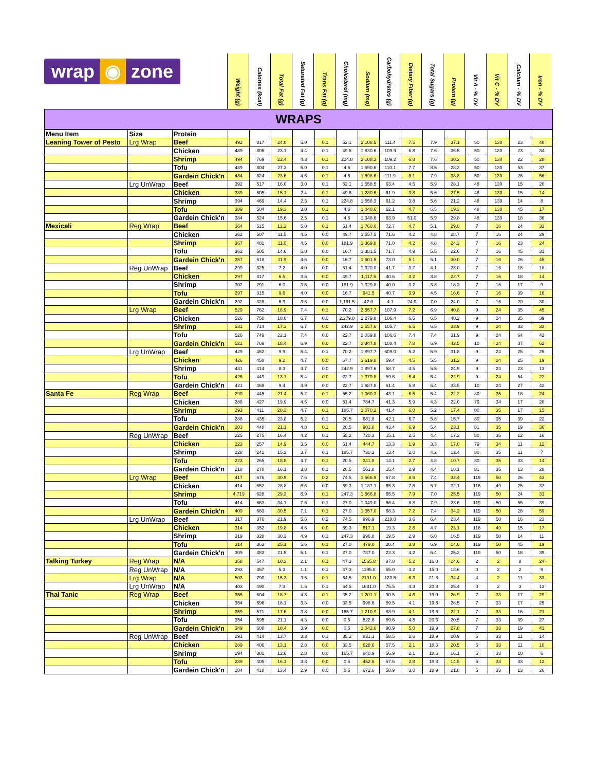wrap ◉ zone
Weight (g)
Calories (kcal)
Total Fat (g)
Saturated Fat (g)
Trans Fat (g)
Cholesterol (mg)
Sodium (mg)
Carbohydrates (g)
Dietary Fiber (g)
Total Sugars (g)
Protein (g)
Vit A - % DV
Vit C - % DV
Calcium - % DV
Iron - % DV
WRAPS
| Menu Item | Size | Protein | | | | | | | | | | | | | | | |
| Leaning Tower of Pesto | Lrg Wrap | Beef | 492 | 817 | 24.0 | 5.0 | 0.1 | 52.1 | 2,108.5 | 111.4 | 7.5 | 7.9 | 37.1 | 50 | 130 | 23 | 40 |
| | | Chicken | 489 | 805 | 23.1 | 4.4 | 0.1 | 49.6 | 1,830.6 | 109.9 | 6.8 | 7.6 | 36.5 | 50 | 130 | 23 | 34 |
| | | Shrimp | 494 | 769 | 22.4 | 4.3 | 0.1 | 224.8 | 2,108.3 | 109.2 | 6.8 | 7.6 | 30.2 | 50 | 130 | 22 | 28 |
| | | Tofu | 489 | 804 | 27.3 | 5.0 | 0.1 | 4.6 | 1,590.6 | 110.1 | 7.7 | 8.5 | 28.3 | 50 | 130 | 53 | 37 |
| | | Gardein Chick'n | 484 | 824 | 23.6 | 4.5 | 0.1 | 4.6 | 1,898.6 | 111.9 | 8.1 | 7.9 | 38.8 | 50 | 130 | 26 | 56 |
| | Lrg UnWrap | Beef | 392 | 517 | 16.0 | 3.0 | 0.1 | 52.1 | 1,558.5 | 63.4 | 4.5 | 5.9 | 28.1 | 48 | 130 | 15 | 20 |
| | | Chicken | 389 | 505 | 15.1 | 2.4 | 0.1 | 49.6 | 1,280.6 | 61.9 | 3.8 | 5.6 | 27.5 | 48 | 130 | 15 | 14 |
| | | Shrimp | 394 | 469 | 14.4 | 2.3 | 0.1 | 224.8 | 1,558.3 | 61.2 | 3.8 | 5.6 | 21.2 | 48 | 130 | 14 | 8 |
| | | Tofu | 389 | 504 | 19.3 | 3.0 | 0.1 | 4.6 | 1,040.6 | 62.1 | 4.7 | 6.5 | 19.3 | 48 | 130 | 45 | 17 |
| | | Gardein Chick'n | 384 | 524 | 15.6 | 2.5 | 0.1 | 4.6 | 1,348.6 | 63.9 | 51.0 | 5.9 | 29.8 | 48 | 130 | 18 | 36 |
| Mexicali | Reg Wrap | Beef | 364 | 515 | 12.2 | 5.0 | 0.1 | 51.4 | 1,760.0 | 72.7 | 4.7 | 5.1 | 29.0 | 7 | 16 | 24 | 33 |
| | | Chicken | 362 | 507 | 11.5 | 4.5 | 0.0 | 49.7 | 1,557.5 | 71.6 | 4.2 | 4.8 | 28.7 | 7 | 16 | 24 | 29 |
| | | Shrimp | 367 | 481 | 11.0 | 4.5 | 0.0 | 181.9 | 1,369.8 | 71.0 | 4.2 | 4.8 | 24.2 | 7 | 16 | 23 | 24 |
| | | Tofu | 362 | 505 | 14.6 | 5.0 | 0.0 | 16.7 | 1,381.5 | 71.7 | 4.9 | 5.5 | 22.6 | 7 | 16 | 45 | 31 |
| | | Gardein Chick'n | 357 | 518 | 11.9 | 4.6 | 0.0 | 16.7 | 1,601.5 | 73.0 | 5.1 | 5.1 | 30.0 | 7 | 16 | 26 | 45 |
| | Reg UnWrap | Beef | 299 | 325 | 7.2 | 4.0 | 0.0 | 51.4 | 1,320.0 | 41.7 | 3.7 | 4.1 | 23.0 | 7 | 16 | 18 | 18 |
| | | Chicken | 297 | 317 | 6.5 | 3.5 | 0.0 | 49.7 | 1,117.5 | 40.6 | 3.2 | 3.8 | 22.7 | 7 | 16 | 18 | 14 |
| | | Shrimp | 302 | 291 | 6.0 | 3.5 | 0.0 | 181.9 | 1,329.8 | 40.0 | 3.2 | 3.8 | 18.2 | 7 | 16 | 17 | 9 |
| | | Tofu | 297 | 315 | 9.6 | 4.0 | 0.0 | 16.7 | 941.5 | 40.7 | 3.9 | 4.5 | 16.6 | 7 | 16 | 39 | 16 |
| | | Gardein Chick'n | 292 | 328 | 6.9 | 3.6 | 0.0 | 1,161.5 | 42.0 | 4.1 | 24.0 | 7.0 | 24.0 | 7 | 16 | 20 | 30 |
| | Lrg Wrap | Beef | 529 | 762 | 18.9 | 7.4 | 0.1 | 70.2 | 2,557.7 | 107.9 | 7.2 | 6.9 | 40.8 | 9 | 24 | 35 | 45 |
| | | Chicken | 526 | 750 | 18.0 | 6.7 | 0.0 | 2,279.8 | 2,279.8 | 106.4 | 6.5 | 6.5 | 40.2 | 9 | 24 | 35 | 39 |
| | | Shrimp | 531 | 714 | 17.3 | 6.7 | 0.0 | 242.9 | 2,557.6 | 105.7 | 6.5 | 6.5 | 33.9 | 9 | 24 | 33 | 33 |
| | | Tofu | 526 | 749 | 22.1 | 7.4 | 0.0 | 22.7 | 2,039.8 | 106.6 | 7.4 | 7.4 | 31.9 | 9 | 24 | 64 | 42 |
| | | Gardein Chick'n | 521 | 769 | 18.4 | 6.9 | 0.0 | 22.7 | 2,347.8 | 108.4 | 7.8 | 6.9 | 42.5 | 10 | 24 | 37 | 62 |
| | Lrg UnWrap | Beef | 429 | 462 | 9.9 | 5.4 | 0.1 | 70.2 | 1,897.7 | 609.0 | 5.2 | 5.9 | 31.8 | 9 | 24 | 25 | 25 |
| | | Chicken | 426 | 450 | 9.2 | 4.7 | 0.0 | 67.7 | 1,619.8 | 59.4 | 4.5 | 5.5 | 31.2 | 9 | 24 | 25 | 19 |
| | | Shrimp | 431 | 414 | 8.3 | 4.7 | 0.0 | 242.9 | 1,897.6 | 58.7 | 4.5 | 5.5 | 24.9 | 9 | 24 | 23 | 13 |
| | | Tofu | 426 | 449 | 13.1 | 5.4 | 0.0 | 22.7 | 1,379.8 | 59.6 | 5.4 | 6.4 | 22.9 | 9 | 24 | 54 | 22 |
| | | Gardein Chick'n | 421 | 469 | 9.4 | 4.9 | 0.0 | 22.7 | 1,687.8 | 61.4 | 5.8 | 5.4 | 33.5 | 10 | 24 | 27 | 42 |
| Santa Fe | Reg Wrap | Beef | 290 | 445 | 21.4 | 5.2 | 0.1 | 55.2 | 1,060.3 | 43.1 | 6.5 | 5.4 | 22.2 | 80 | 35 | 18 | 24 |
| | | Chicken | 288 | 427 | 19.9 | 4.5 | 0.0 | 51.4 | 784.7 | 41.3 | 5.9 | 4.3 | 22.0 | 79 | 34 | 17 | 20 |
| | | Shrimp | 293 | 411 | 20.3 | 4.7 | 0.1 | 185.7 | 1,070.2 | 41.4 | 6.0 | 5.2 | 17.4 | 80 | 35 | 17 | 15 |
| | | Tofu | 288 | 435 | 23.8 | 5.2 | 0.1 | 20.5 | 681.8 | 42.1 | 6.7 | 5.8 | 15.7 | 80 | 35 | 39 | 22 |
| | | Gardein Chick'n | 203 | 448 | 21.1 | 4.8 | 0.1 | 20.5 | 901.8 | 43.4 | 6.9 | 5.4 | 23.1 | 81 | 35 | 19 | 36 |
| | Reg UnWrap | Beef | 225 | 275 | 16.4 | 4.2 | 0.1 | 55.2 | 720.3 | 15.1 | 2.5 | 4.4 | 17.2 | 80 | 35 | 12 | 16 |
| | | Chicken | 223 | 257 | 14.9 | 3.5 | 0.0 | 51.4 | 444.7 | 13.3 | 1.9 | 3.3 | 17.0 | 79 | 34 | 11 | 12 |
| | | Shrimp | 228 | 241 | 15.3 | 3.7 | 0.1 | 185.7 | 730.2 | 13.4 | 2.0 | 4.2 | 12.4 | 80 | 35 | 11 | 7 |
| | | Tofu | 223 | 265 | 18.8 | 4.7 | 0.1 | 20.5 | 341.8 | 14.1 | 2.7 | 4.8 | 10.7 | 80 | 35 | 33 | 14 |
| | | Gardein Chick'n | 218 | 278 | 16.1 | 3.8 | 0.1 | 20.5 | 561.8 | 15.4 | 2.9 | 4.4 | 18.1 | 81 | 35 | 13 | 28 |
| | Lrg Wrap | Beef | 417 | 676 | 30.9 | 7.6 | 0.2 | 74.5 | 1,566.9 | 67.8 | 8.6 | 7.4 | 32.4 | 119 | 50 | 26 | 43 |
| | | Chicken | 414 | 652 | 28.8 | 6.6 | 0.0 | 69.3 | 1,187.1 | 65.3 | 7.8 | 5.7 | 32.1 | 116 | 49 | 25 | 37 |
| | | Shrimp | 4,719 | 628 | 29.3 | 6.9 | 0.1 | 247.3 | 1,566.8 | 65.5 | 7.9 | 7.0 | 25.5 | 119 | 50 | 24 | 31 |
| | | Tofu | 414 | 663 | 34.1 | 7.6 | 0.1 | 27.0 | 1,049.0 | 66.4 | 8.8 | 7.9 | 23.6 | 119 | 50 | 55 | 39 |
| | | Gardein Chick'n | 409 | 683 | 30.5 | 7.1 | 0.1 | 27.0 | 1,357.0 | 68.3 | 7.2 | 7.4 | 34.2 | 119 | 50 | 28 | 59 |
| | Lrg UnWrap | Beef | 317 | 376 | 21.9 | 5.6 | 0.2 | 74.5 | 996.9 | 218.0 | 3.6 | 6.4 | 23.4 | 119 | 50 | 16 | 23 |
| | | Chicken | 314 | 352 | 19.8 | 4.6 | 0.0 | 69.3 | 617.1 | 19.3 | 2.8 | 4.7 | 23.1 | 116 | 49 | 15 | 17 |
| | | Shrimp | 319 | 328 | 30.3 | 4.9 | 0.1 | 247.3 | 996.8 | 19.5 | 2.9 | 6.0 | 16.5 | 119 | 50 | 14 | 11 |
| | | Tofu | 314 | 363 | 25.1 | 5.6 | 0.1 | 27.0 | 479.0 | 20.4 | 3.8 | 6.9 | 14.6 | 119 | 50 | 45 | 19 |
| | | Gardein Chick'n | 309 | 383 | 21.5 | 5.1 | 0.1 | 27.0 | 787.0 | 22.3 | 4.2 | 6.4 | 25.2 | 119 | 50 | 18 | 39 |
| Talking Turkey | Reg Wrap | N/A | 358 | 547 | 10.3 | 2.1 | 0.1 | 47.3 | 1565.8 | 87.0 | 5.2 | 16.0 | 24.6 | 2 | 2 | 8 | 24 |
| | Reg UnWrap | N/A | 293 | 357 | 5.3 | 1.1 | 0.1 | 47.3 | 1195.8 | 55.0 | 3.2 | 15.0 | 18.6 | 0 | 2 | 2 | 9 |
| | Lrg Wrap | N/A | 503 | 790 | 15.3 | 3.5 | 0.1 | 64.5 | 2191.0 | 123.5 | 6.3 | 21.8 | 34.4 | 4 | 2 | 11 | 33 |
| | Lrg UnWrap | N/A | 403 | 490 | 7.3 | 1.5 | 0.1 | 64.5 | 1631.0 | 75.5 | 4.3 | 20.8 | 25.4 | 0 | 2 | 3 | 13 |
| Thai Tanic | Reg Wrap | Beef | 356 | 604 | 18.7 | 4.3 | 0.1 | 35.2 | 1,201.1 | 90.5 | 4.6 | 19.9 | 26.9 | 7 | 33 | 17 | 29 |
| | | Chicken | 354 | 596 | 18.1 | 3.8 | 0.0 | 33.5 | 998.6 | 89.5 | 4.1 | 19.6 | 26.5 | 7 | 33 | 17 | 25 |
| | | Shrimp | 359 | 571 | 17.6 | 3.8 | 0.0 | 165.7 | 1,210.9 | 88.9 | 4.1 | 19.6 | 22.1 | 7 | 33 | 16 | 21 |
| | | Tofu | 354 | 595 | 21.1 | 4.3 | 0.0 | 0.5 | 822.6 | 89.6 | 4.8 | 20.3 | 20.5 | 7 | 33 | 39 | 27 |
| | | Gardein Chick'n | 349 | 608 | 18.4 | 3.9 | 0.0 | 0.5 | 1,042.6 | 90.9 | 5.0 | 19.9 | 27.8 | 7 | 33 | 19 | 41 |
| | Reg UnWrap | Beef | 291 | 414 | 13.7 | 3.3 | 0.1 | 35.2 | 831.1 | 58.5 | 2.6 | 18.9 | 20.9 | 5 | 33 | 11 | 14 |
| | | Chicken | 289 | 406 | 13.1 | 2.8 | 0.0 | 33.5 | 628.6 | 57.5 | 2.1 | 18.6 | 20.5 | 5 | 33 | 11 | 10 |
| | | Shrimp | 294 | 381 | 12.6 | 2.8 | 0.0 | 165.7 | 840.9 | 56.9 | 2.1 | 18.6 | 16.1 | 5 | 33 | 10 | 6 |
| | | Tofu | 289 | 405 | 16.1 | 3.3 | 0.0 | 0.5 | 452.6 | 57.6 | 2.8 | 19.3 | 14.5 | 5 | 33 | 33 | 12 |
| | | Gardein Chick'n | 284 | 418 | 13.4 | 2.9 | 0.0 | 0.5 | 672.6 | 58.9 | 3.0 | 18.9 | 21.8 | 5 | 33 | 13 | 26 |